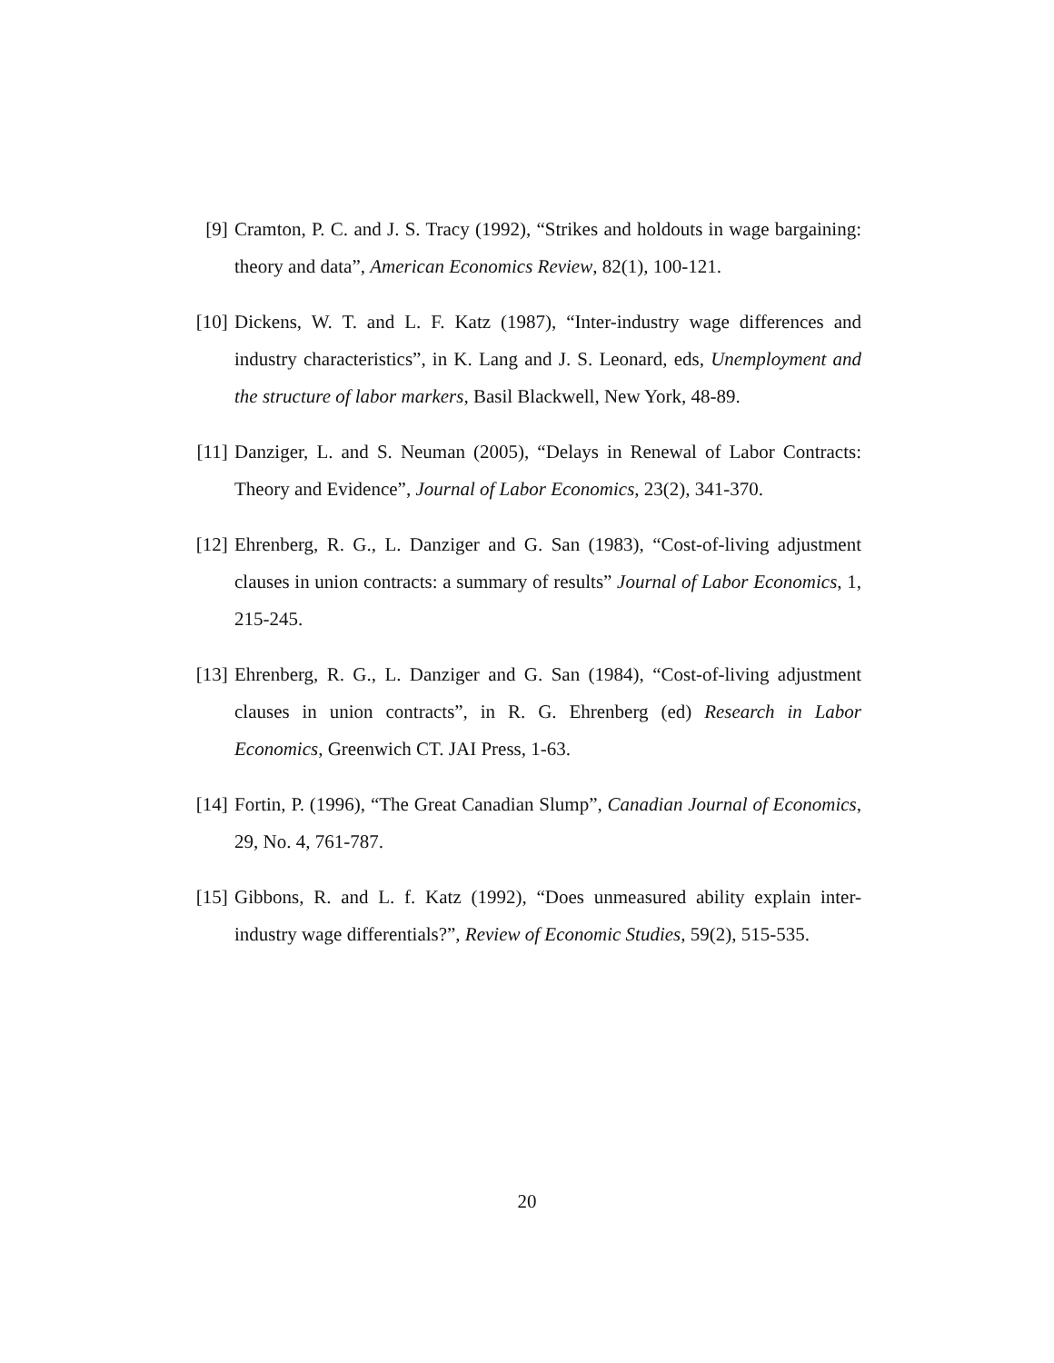[9] Cramton, P. C. and J. S. Tracy (1992), “Strikes and holdouts in wage bargaining: theory and data”, American Economics Review, 82(1), 100-121.
[10] Dickens, W. T. and L. F. Katz (1987), “Inter-industry wage differences and industry characteristics”, in K. Lang and J. S. Leonard, eds, Unemployment and the structure of labor markers, Basil Blackwell, New York, 48-89.
[11] Danziger, L. and S. Neuman (2005), “Delays in Renewal of Labor Contracts: Theory and Evidence”, Journal of Labor Economics, 23(2), 341-370.
[12] Ehrenberg, R. G., L. Danziger and G. San (1983), “Cost-of-living adjustment clauses in union contracts: a summary of results” Journal of Labor Economics, 1, 215-245.
[13] Ehrenberg, R. G., L. Danziger and G. San (1984), “Cost-of-living adjustment clauses in union contracts”, in R. G. Ehrenberg (ed) Research in Labor Economics, Greenwich CT. JAI Press, 1-63.
[14] Fortin, P. (1996), “The Great Canadian Slump”, Canadian Journal of Economics, 29, No. 4, 761-787.
[15] Gibbons, R. and L. f. Katz (1992), “Does unmeasured ability explain inter-industry wage differentials?”, Review of Economic Studies, 59(2), 515-535.
20